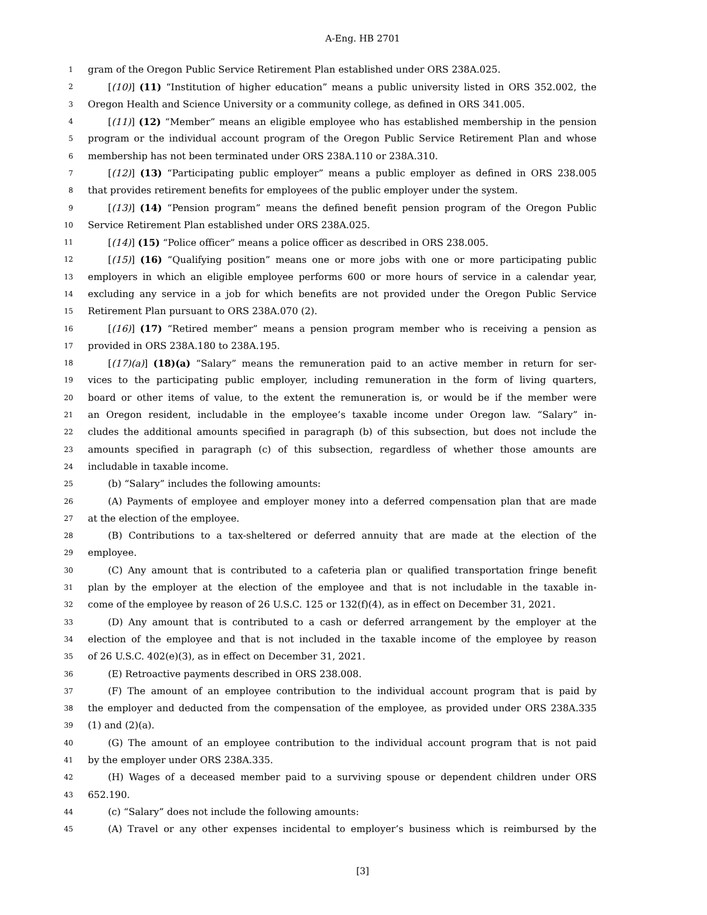A-Eng. HB 2701
1 gram of the Oregon Public Service Retirement Plan established under ORS 238A.025.
2 [(10)] (11) “Institution of higher education” means a public university listed in ORS 352.002, the
3 Oregon Health and Science University or a community college, as defined in ORS 341.005.
4 [(11)] (12) “Member” means an eligible employee who has established membership in the pension
5 program or the individual account program of the Oregon Public Service Retirement Plan and whose
6 membership has not been terminated under ORS 238A.110 or 238A.310.
7 [(12)] (13) “Participating public employer” means a public employer as defined in ORS 238.005
8 that provides retirement benefits for employees of the public employer under the system.
9 [(13)] (14) “Pension program” means the defined benefit pension program of the Oregon Public
10 Service Retirement Plan established under ORS 238A.025.
11 [(14)] (15) “Police officer” means a police officer as described in ORS 238.005.
12 [(15)] (16) “Qualifying position” means one or more jobs with one or more participating public
13 employers in which an eligible employee performs 600 or more hours of service in a calendar year,
14 excluding any service in a job for which benefits are not provided under the Oregon Public Service
15 Retirement Plan pursuant to ORS 238A.070 (2).
16 [(16)] (17) “Retired member” means a pension program member who is receiving a pension as
17 provided in ORS 238A.180 to 238A.195.
18 [(17)(a)] (18)(a) “Salary” means the remuneration paid to an active member in return for ser-
19 vices to the participating public employer, including remuneration in the form of living quarters,
20 board or other items of value, to the extent the remuneration is, or would be if the member were
21 an Oregon resident, includable in the employee’s taxable income under Oregon law. “Salary” in-
22 cludes the additional amounts specified in paragraph (b) of this subsection, but does not include the
23 amounts specified in paragraph (c) of this subsection, regardless of whether those amounts are
24 includable in taxable income.
25 (b) “Salary” includes the following amounts:
26 (A) Payments of employee and employer money into a deferred compensation plan that are made
27 at the election of the employee.
28 (B) Contributions to a tax-sheltered or deferred annuity that are made at the election of the
29 employee.
30 (C) Any amount that is contributed to a cafeteria plan or qualified transportation fringe benefit
31 plan by the employer at the election of the employee and that is not includable in the taxable in-
32 come of the employee by reason of 26 U.S.C. 125 or 132(f)(4), as in effect on December 31, 2021.
33 (D) Any amount that is contributed to a cash or deferred arrangement by the employer at the
34 election of the employee and that is not included in the taxable income of the employee by reason
35 of 26 U.S.C. 402(e)(3), as in effect on December 31, 2021.
36 (E) Retroactive payments described in ORS 238.008.
37 (F) The amount of an employee contribution to the individual account program that is paid by
38 the employer and deducted from the compensation of the employee, as provided under ORS 238A.335
39 (1) and (2)(a).
40 (G) The amount of an employee contribution to the individual account program that is not paid
41 by the employer under ORS 238A.335.
42 (H) Wages of a deceased member paid to a surviving spouse or dependent children under ORS
43 652.190.
44 (c) “Salary” does not include the following amounts:
45 (A) Travel or any other expenses incidental to employer’s business which is reimbursed by the
[3]